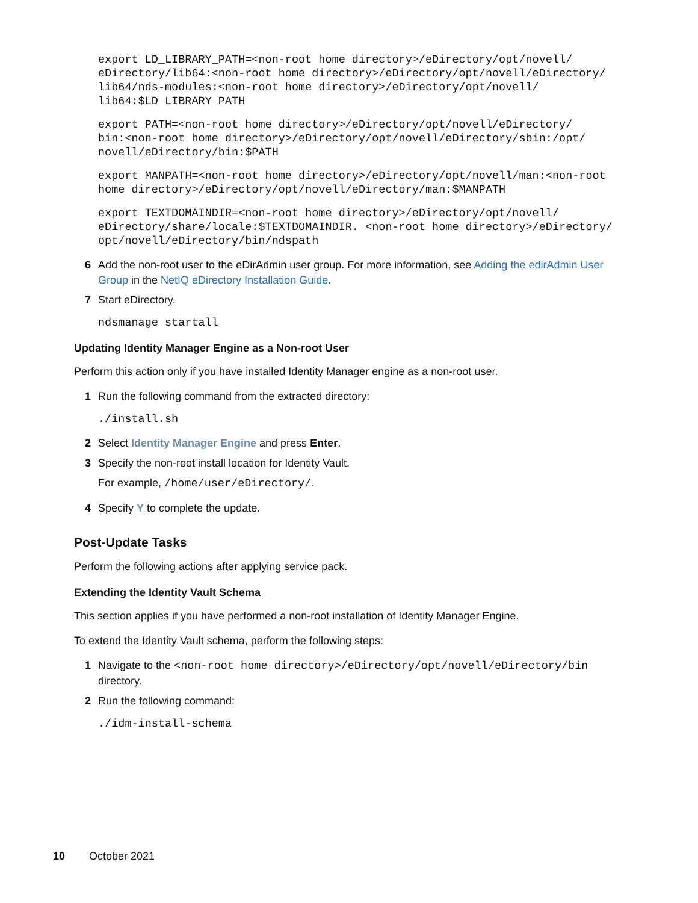export LD_LIBRARY_PATH=<non-root home directory>/eDirectory/opt/novell/
eDirectory/lib64:<non-root home directory>/eDirectory/opt/novell/eDirectory/
lib64/nds-modules:<non-root home directory>/eDirectory/opt/novell/
lib64:$LD_LIBRARY_PATH
export PATH=<non-root home directory>/eDirectory/opt/novell/eDirectory/
bin:<non-root home directory>/eDirectory/opt/novell/eDirectory/sbin:/opt/
novell/eDirectory/bin:$PATH
export MANPATH=<non-root home directory>/eDirectory/opt/novell/man:<non-root
home directory>/eDirectory/opt/novell/eDirectory/man:$MANPATH
export TEXTDOMAINDIR=<non-root home directory>/eDirectory/opt/novell/
eDirectory/share/locale:$TEXTDOMAINDIR. <non-root home directory>/eDirectory/
opt/novell/eDirectory/bin/ndspath
6 Add the non-root user to the eDirAdmin user group. For more information, see Adding the edirAdmin User Group in the NetIQ eDirectory Installation Guide.
7 Start eDirectory.
ndsmanage startall
Updating Identity Manager Engine as a Non-root User
Perform this action only if you have installed Identity Manager engine as a non-root user.
1 Run the following command from the extracted directory:
./install.sh
2 Select Identity Manager Engine and press Enter.
3 Specify the non-root install location for Identity Vault.
For example, /home/user/eDirectory/.
4 Specify Y to complete the update.
Post-Update Tasks
Perform the following actions after applying service pack.
Extending the Identity Vault Schema
This section applies if you have performed a non-root installation of Identity Manager Engine.
To extend the Identity Vault schema, perform the following steps:
1 Navigate to the <non-root home directory>/eDirectory/opt/novell/eDirectory/bin directory.
2 Run the following command:
./idm-install-schema
10 October 2021